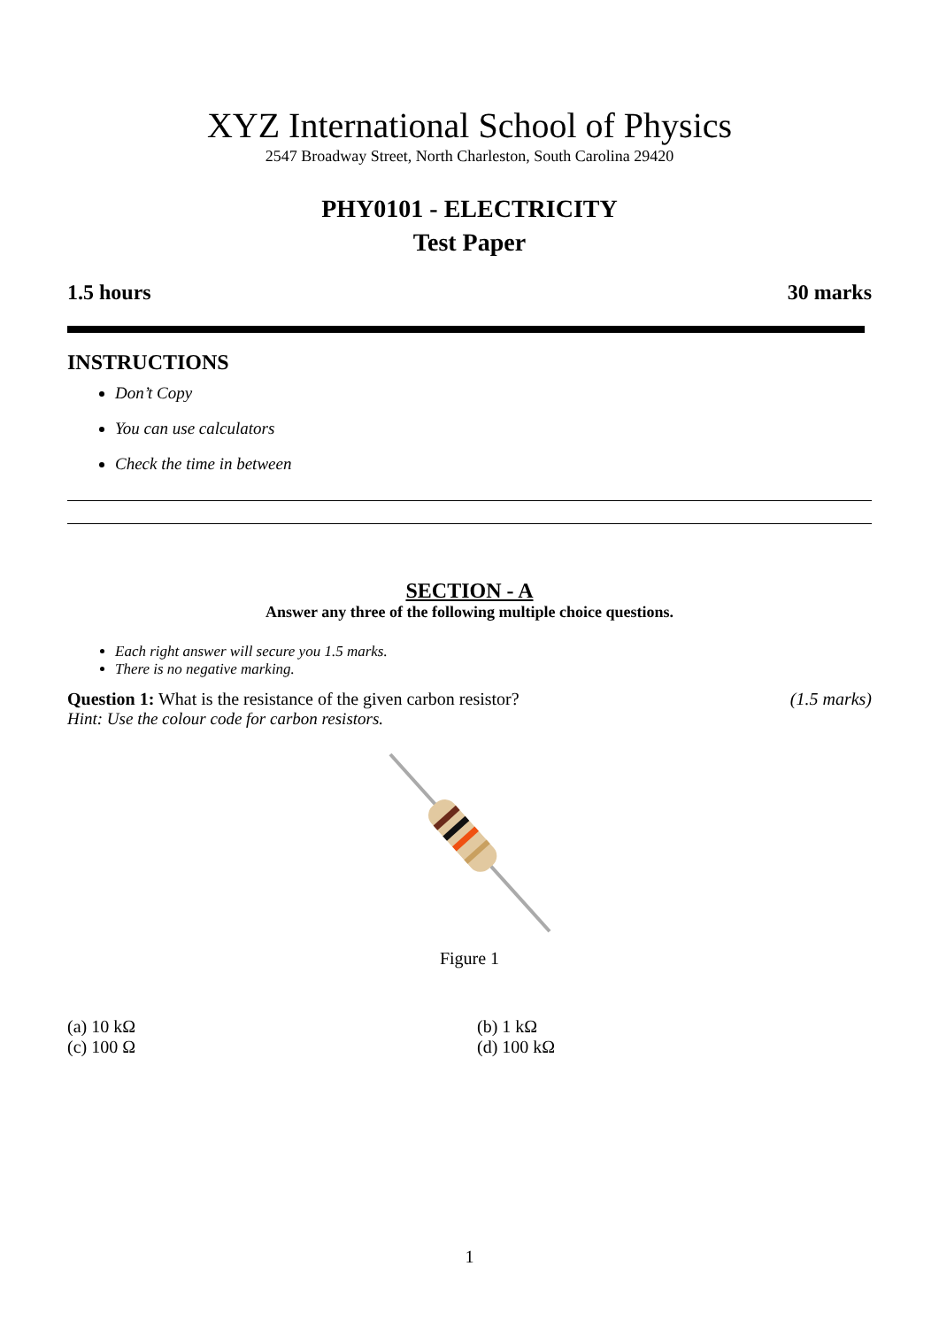XYZ International School of Physics
2547 Broadway Street, North Charleston, South Carolina 29420
PHY0101 - ELECTRICITY
Test Paper
1.5 hours 30 marks
INSTRUCTIONS
Don’t Copy
You can use calculators
Check the time in between
SECTION - A
Answer any three of the following multiple choice questions.
Each right answer will secure you 1.5 marks.
There is no negative marking.
Question 1: What is the resistance of the given carbon resistor? (1.5 marks)
Hint: Use the colour code for carbon resistors.
Figure 1
(a) 10 kΩ
(b) 1 kΩ
(c) 100 Ω
(d) 100 kΩ
1